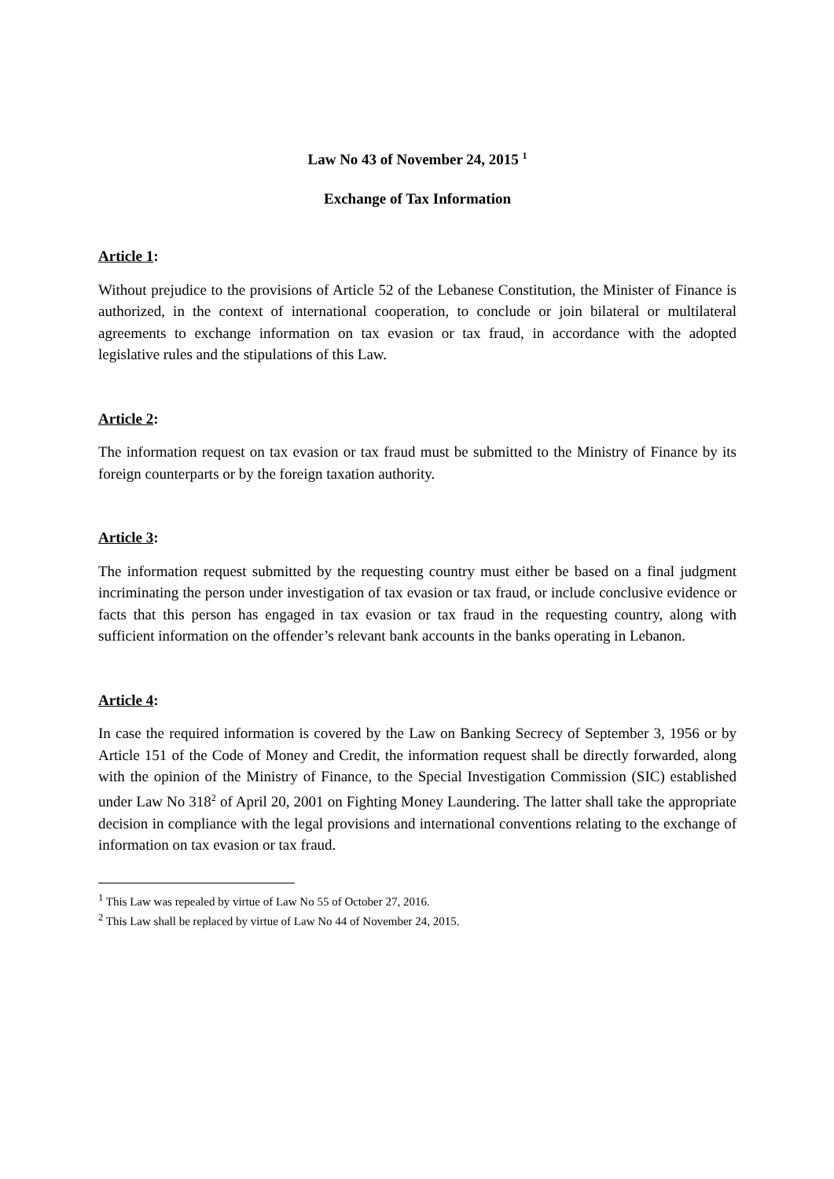Law No 43 of November 24, 2015 <sup>1</sup>
Exchange of Tax Information
Article 1:
Without prejudice to the provisions of Article 52 of the Lebanese Constitution, the Minister of Finance is authorized, in the context of international cooperation, to conclude or join bilateral or multilateral agreements to exchange information on tax evasion or tax fraud, in accordance with the adopted legislative rules and the stipulations of this Law.
Article 2:
The information request on tax evasion or tax fraud must be submitted to the Ministry of Finance by its foreign counterparts or by the foreign taxation authority.
Article 3:
The information request submitted by the requesting country must either be based on a final judgment incriminating the person under investigation of tax evasion or tax fraud, or include conclusive evidence or facts that this person has engaged in tax evasion or tax fraud in the requesting country, along with sufficient information on the offender’s relevant bank accounts in the banks operating in Lebanon.
Article 4:
In case the required information is covered by the Law on Banking Secrecy of September 3, 1956 or by Article 151 of the Code of Money and Credit, the information request shall be directly forwarded, along with the opinion of the Ministry of Finance, to the Special Investigation Commission (SIC) established under Law No 318<sup>2</sup> of April 20, 2001 on Fighting Money Laundering. The latter shall take the appropriate decision in compliance with the legal provisions and international conventions relating to the exchange of information on tax evasion or tax fraud.
<sup>1</sup> This Law was repealed by virtue of Law No 55 of October 27, 2016.
<sup>2</sup> This Law shall be replaced by virtue of Law No 44 of November 24, 2015.